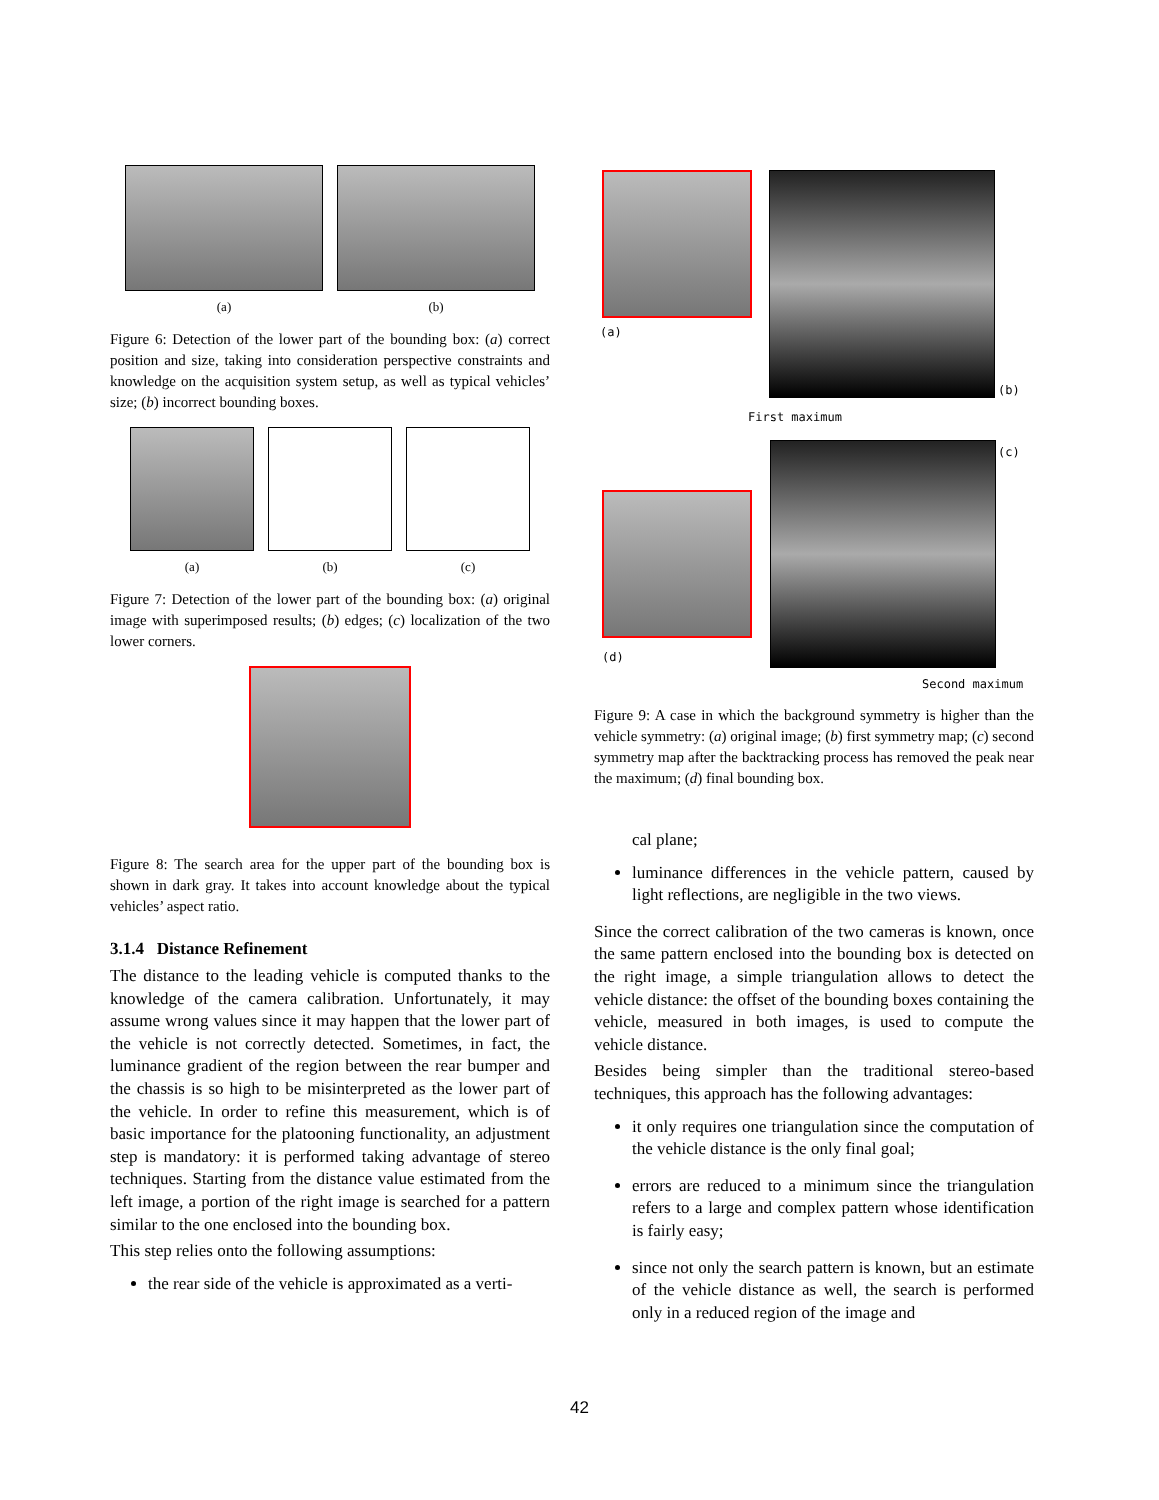(a) (b)
Figure 6: Detection of the lower part of the bounding box: (a) correct position and size, taking into consideration perspective constraints and knowledge on the acquisition system setup, as well as typical vehicles’ size; (b) incorrect bounding boxes.
(a) (b) (c)
Figure 7: Detection of the lower part of the bounding box: (a) original image with superimposed results; (b) edges; (c) localization of the two lower corners.
Figure 8: The search area for the upper part of the bounding box is shown in dark gray. It takes into account knowledge about the typical vehicles’ aspect ratio.
3.1.4 Distance Refinement
The distance to the leading vehicle is computed thanks to the knowledge of the camera calibration. Unfortunately, it may assume wrong values since it may happen that the lower part of the vehicle is not correctly detected. Sometimes, in fact, the luminance gradient of the region between the rear bumper and the chassis is so high to be misinterpreted as the lower part of the vehicle. In order to refine this measurement, which is of basic importance for the platooning functionality, an adjustment step is mandatory: it is performed taking advantage of stereo techniques. Starting from the distance value estimated from the left image, a portion of the right image is searched for a pattern similar to the one enclosed into the bounding box.
This step relies onto the following assumptions:
the rear side of the vehicle is approximated as a verti-
(a)
(b)
First maximum
(c)
(d)
Second maximum
Figure 9: A case in which the background symmetry is higher than the vehicle symmetry: (a) original image; (b) first symmetry map; (c) second symmetry map after the backtracking process has removed the peak near the maximum; (d) final bounding box.
cal plane;
luminance differences in the vehicle pattern, caused by light reflections, are negligible in the two views.
Since the correct calibration of the two cameras is known, once the same pattern enclosed into the bounding box is detected on the right image, a simple triangulation allows to detect the vehicle distance: the offset of the bounding boxes containing the vehicle, measured in both images, is used to compute the vehicle distance.
Besides being simpler than the traditional stereo-based techniques, this approach has the following advantages:
it only requires one triangulation since the computation of the vehicle distance is the only final goal;
errors are reduced to a minimum since the triangulation refers to a large and complex pattern whose identification is fairly easy;
since not only the search pattern is known, but an estimate of the vehicle distance as well, the search is performed only in a reduced region of the image and
42